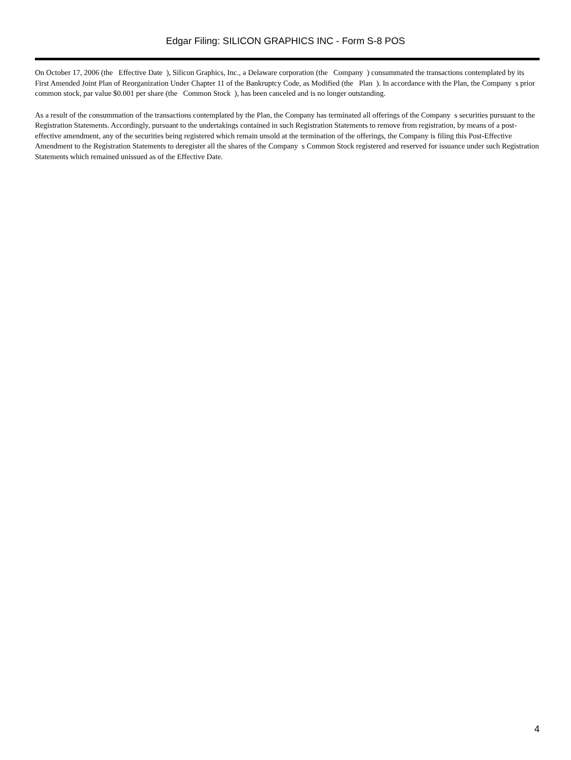Edgar Filing: SILICON GRAPHICS INC - Form S-8 POS
On October 17, 2006 (the Effective Date ), Silicon Graphics, Inc., a Delaware corporation (the Company ) consummated the transactions contemplated by its First Amended Joint Plan of Reorganization Under Chapter 11 of the Bankruptcy Code, as Modified (the Plan ). In accordance with the Plan, the Company s prior common stock, par value $0.001 per share (the Common Stock ), has been canceled and is no longer outstanding.
As a result of the consummation of the transactions contemplated by the Plan, the Company has terminated all offerings of the Company s securities pursuant to the Registration Statements. Accordingly, pursuant to the undertakings contained in such Registration Statements to remove from registration, by means of a post-effective amendment, any of the securities being registered which remain unsold at the termination of the offerings, the Company is filing this Post-Effective Amendment to the Registration Statements to deregister all the shares of the Company s Common Stock registered and reserved for issuance under such Registration Statements which remained unissued as of the Effective Date.
4